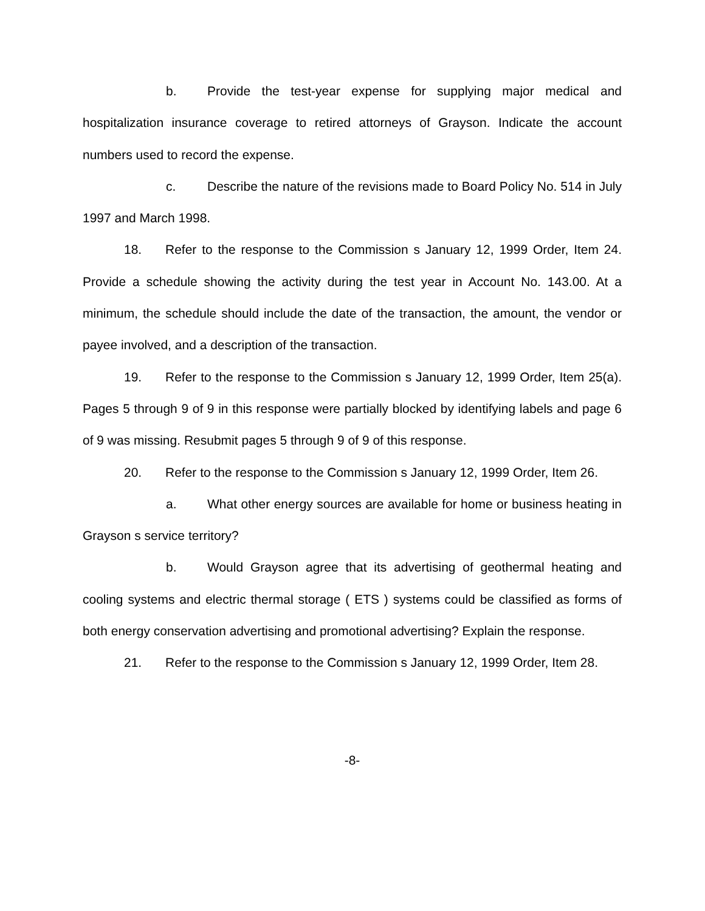b. Provide the test-year expense for supplying major medical and hospitalization insurance coverage to retired attorneys of Grayson. Indicate the account numbers used to record the expense.
c. Describe the nature of the revisions made to Board Policy No. 514 in July 1997 and March 1998.
18. Refer to the response to the Commission s January 12, 1999 Order, Item 24. Provide a schedule showing the activity during the test year in Account No. 143.00. At a minimum, the schedule should include the date of the transaction, the amount, the vendor or payee involved, and a description of the transaction.
19. Refer to the response to the Commission s January 12, 1999 Order, Item 25(a). Pages 5 through 9 of 9 in this response were partially blocked by identifying labels and page 6 of 9 was missing. Resubmit pages 5 through 9 of 9 of this response.
20. Refer to the response to the Commission s January 12, 1999 Order, Item 26.
a. What other energy sources are available for home or business heating in Grayson s service territory?
b. Would Grayson agree that its advertising of geothermal heating and cooling systems and electric thermal storage ( ETS ) systems could be classified as forms of both energy conservation advertising and promotional advertising? Explain the response.
21. Refer to the response to the Commission s January 12, 1999 Order, Item 28.
-8-